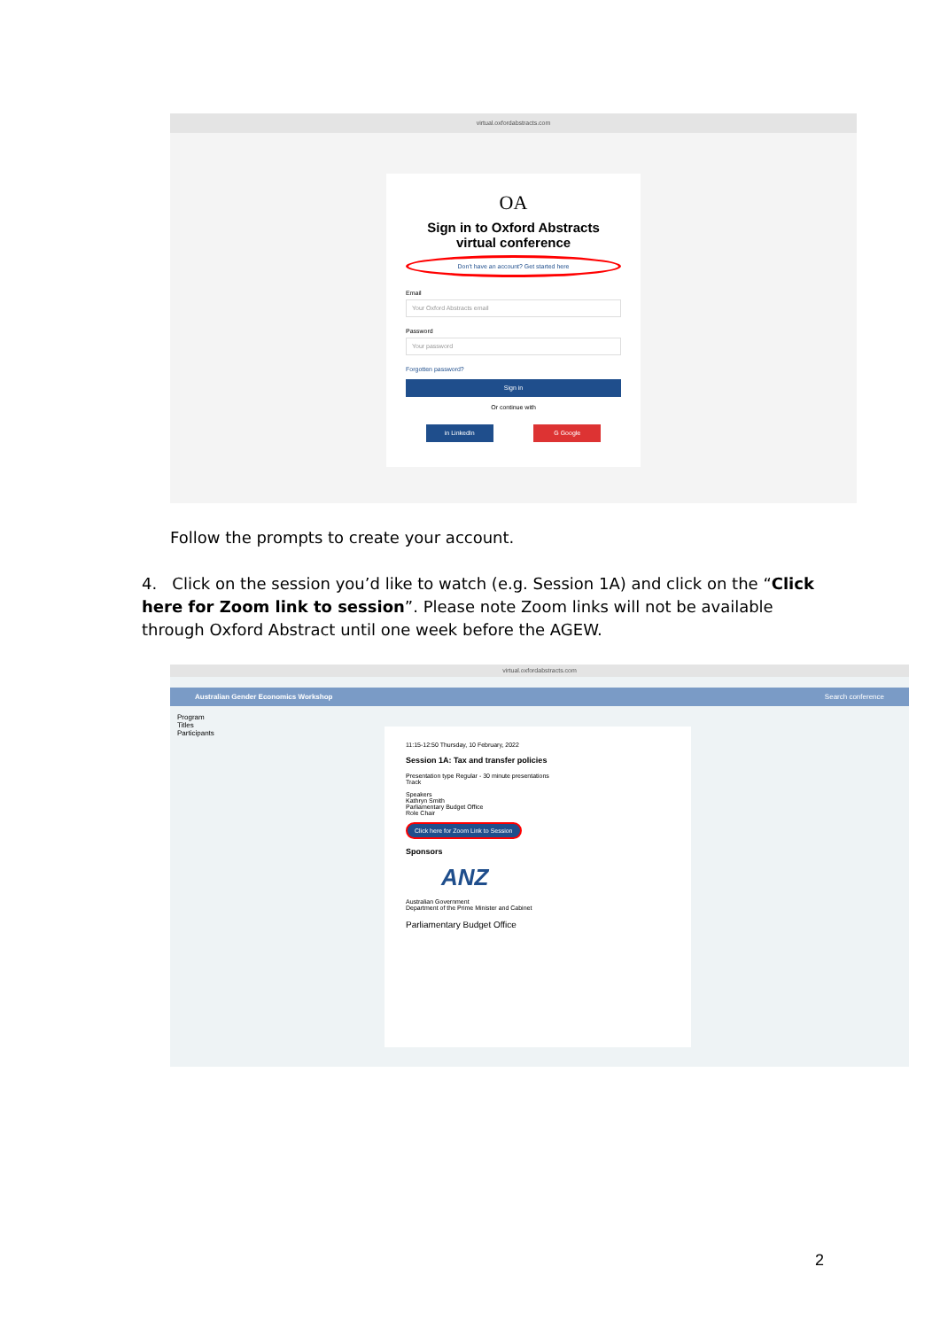virtual.oxfordabstracts.com
OA
Sign in to Oxford Abstracts virtual conference
Don't have an account? Get started here
Email
Your Oxford Abstracts email
Password
Your password
Forgotten password?
Sign in
Or continue with
in LinkedIn G Google
Follow the prompts to create your account.
4. Click on the session you’d like to watch (e.g. Session 1A) and click on the “Click here for Zoom link to session”. Please note Zoom links will not be available through Oxford Abstract until one week before the AGEW.
virtual.oxfordabstracts.com
Australian Gender Economics Workshop Search conference
Program
Titles
Participants
11:15-12:50 Thursday, 10 February, 2022
Session 1A: Tax and transfer policies
Presentation type Regular - 30 minute presentations
Track
Speakers
Kathryn Smith
Parliamentary Budget Office
Role Chair
Click here for Zoom Link to Session
Sponsors
ANZ
Australian Government
Department of the Prime Minister and Cabinet
Parliamentary Budget Office
2